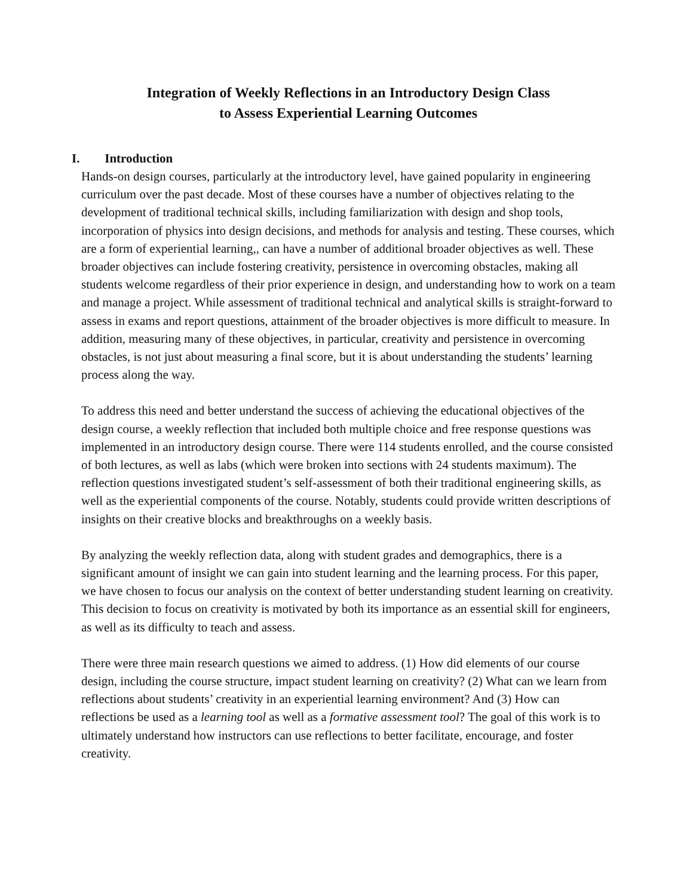Integration of Weekly Reflections in an Introductory Design Class
to Assess Experiential Learning Outcomes
I. Introduction
Hands-on design courses, particularly at the introductory level, have gained popularity in engineering curriculum over the past decade. Most of these courses have a number of objectives relating to the development of traditional technical skills, including familiarization with design and shop tools, incorporation of physics into design decisions, and methods for analysis and testing. These courses, which are a form of experiential learning,, can have a number of additional broader objectives as well. These broader objectives can include fostering creativity, persistence in overcoming obstacles, making all students welcome regardless of their prior experience in design, and understanding how to work on a team and manage a project. While assessment of traditional technical and analytical skills is straight-forward to assess in exams and report questions, attainment of the broader objectives is more difficult to measure. In addition, measuring many of these objectives, in particular, creativity and persistence in overcoming obstacles, is not just about measuring a final score, but it is about understanding the students’ learning process along the way.
To address this need and better understand the success of achieving the educational objectives of the design course, a weekly reflection that included both multiple choice and free response questions was implemented in an introductory design course. There were 114 students enrolled, and the course consisted of both lectures, as well as labs (which were broken into sections with 24 students maximum). The reflection questions investigated student’s self-assessment of both their traditional engineering skills, as well as the experiential components of the course. Notably, students could provide written descriptions of insights on their creative blocks and breakthroughs on a weekly basis.
By analyzing the weekly reflection data, along with student grades and demographics, there is a significant amount of insight we can gain into student learning and the learning process. For this paper, we have chosen to focus our analysis on the context of better understanding student learning on creativity. This decision to focus on creativity is motivated by both its importance as an essential skill for engineers, as well as its difficulty to teach and assess.
There were three main research questions we aimed to address. (1) How did elements of our course design, including the course structure, impact student learning on creativity? (2) What can we learn from reflections about students’ creativity in an experiential learning environment? And (3) How can reflections be used as a learning tool as well as a formative assessment tool? The goal of this work is to ultimately understand how instructors can use reflections to better facilitate, encourage, and foster creativity.